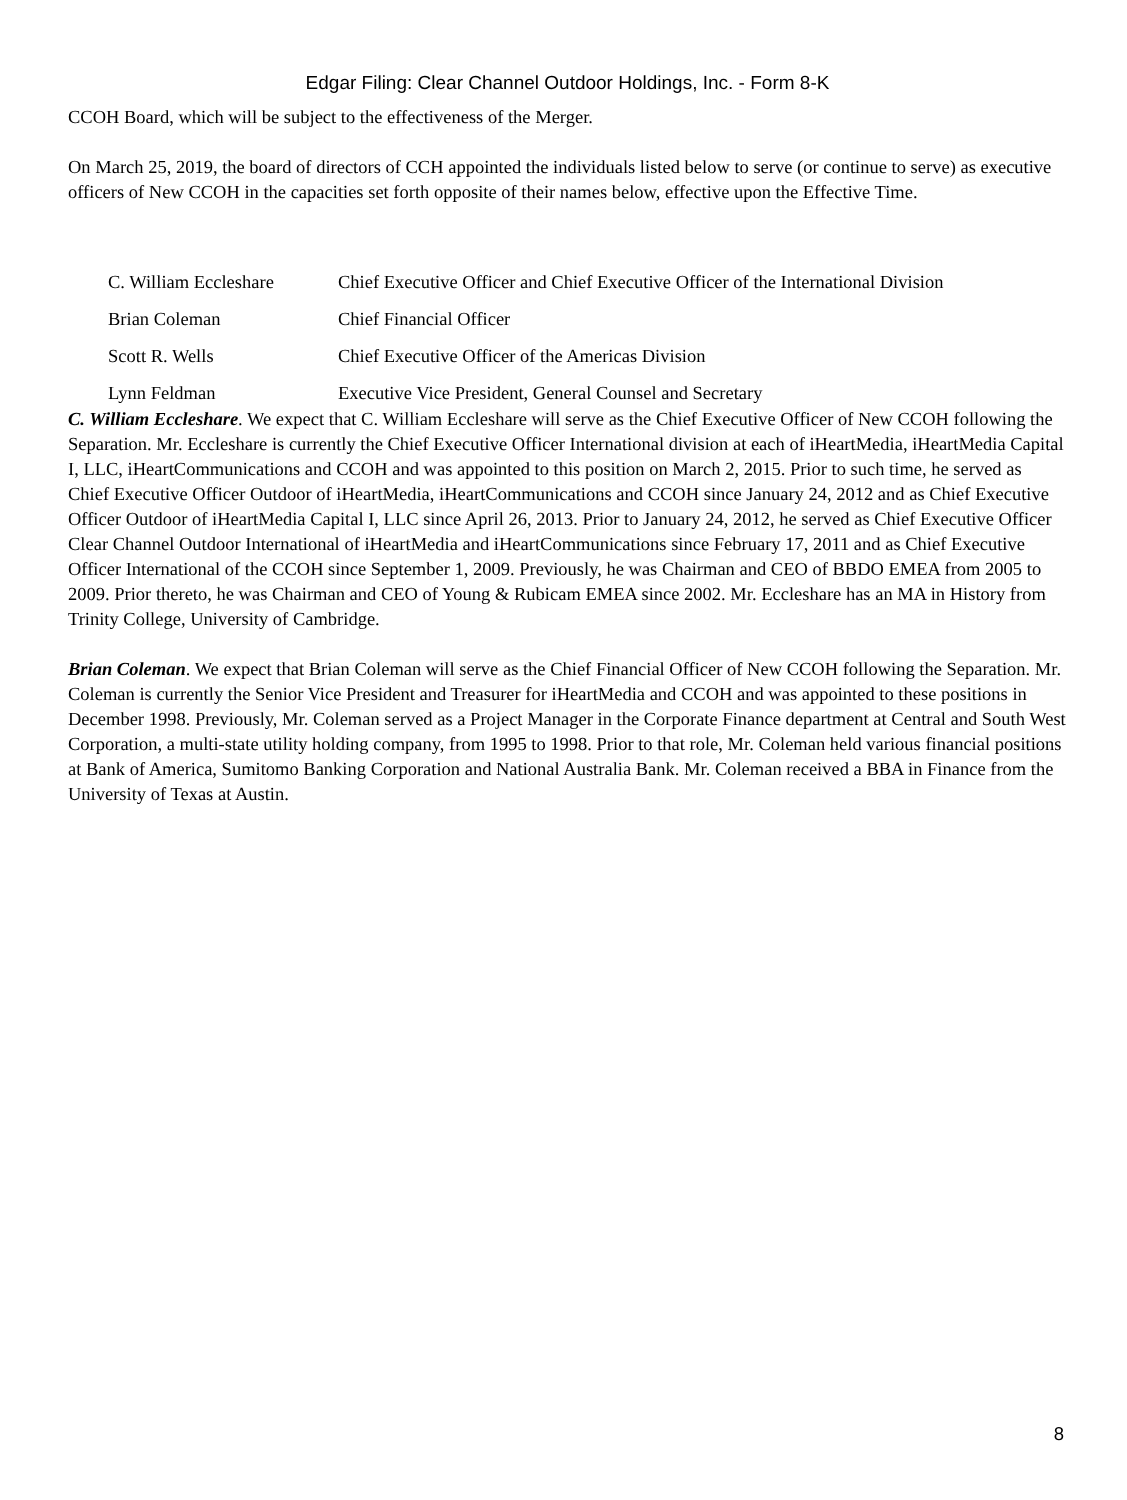Edgar Filing: Clear Channel Outdoor Holdings, Inc. - Form 8-K
CCOH Board, which will be subject to the effectiveness of the Merger.
On March 25, 2019, the board of directors of CCH appointed the individuals listed below to serve (or continue to serve) as executive officers of New CCOH in the capacities set forth opposite of their names below, effective upon the Effective Time.
| C. William Eccleshare | Chief Executive Officer and Chief Executive Officer of the International Division |
| Brian Coleman | Chief Financial Officer |
| Scott R. Wells | Chief Executive Officer of the Americas Division |
| Lynn Feldman | Executive Vice President, General Counsel and Secretary |
C. William Eccleshare. We expect that C. William Eccleshare will serve as the Chief Executive Officer of New CCOH following the Separation. Mr. Eccleshare is currently the Chief Executive Officer International division at each of iHeartMedia, iHeartMedia Capital I, LLC, iHeartCommunications and CCOH and was appointed to this position on March 2, 2015. Prior to such time, he served as Chief Executive Officer Outdoor of iHeartMedia, iHeartCommunications and CCOH since January 24, 2012 and as Chief Executive Officer Outdoor of iHeartMedia Capital I, LLC since April 26, 2013. Prior to January 24, 2012, he served as Chief Executive Officer Clear Channel Outdoor International of iHeartMedia and iHeartCommunications since February 17, 2011 and as Chief Executive Officer International of the CCOH since September 1, 2009. Previously, he was Chairman and CEO of BBDO EMEA from 2005 to 2009. Prior thereto, he was Chairman and CEO of Young & Rubicam EMEA since 2002. Mr. Eccleshare has an MA in History from Trinity College, University of Cambridge.
Brian Coleman. We expect that Brian Coleman will serve as the Chief Financial Officer of New CCOH following the Separation. Mr. Coleman is currently the Senior Vice President and Treasurer for iHeartMedia and CCOH and was appointed to these positions in December 1998. Previously, Mr. Coleman served as a Project Manager in the Corporate Finance department at Central and South West Corporation, a multi-state utility holding company, from 1995 to 1998. Prior to that role, Mr. Coleman held various financial positions at Bank of America, Sumitomo Banking Corporation and National Australia Bank. Mr. Coleman received a BBA in Finance from the University of Texas at Austin.
8